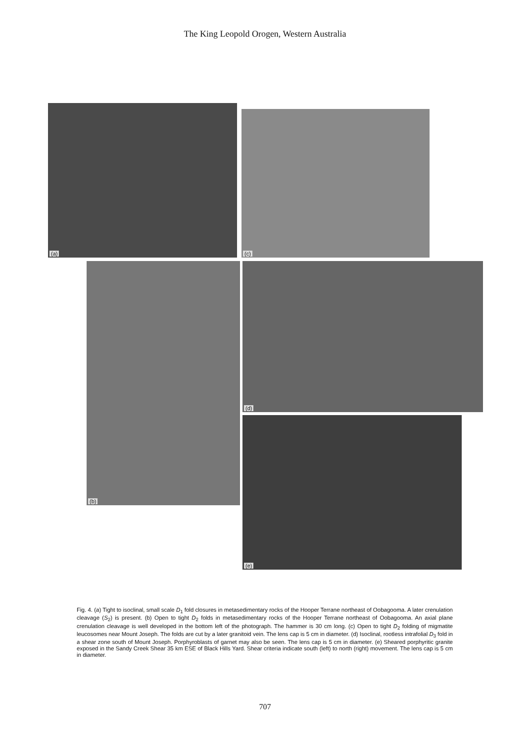The King Leopold Orogen, Western Australia
(a)
(c)
(b) (d)
(e)
Fig. 4. (a) Tight to isoclinal, small scale D<sub>1</sub> fold closures in metasedimentary rocks of the Hooper Terrane northeast of Oobagooma. A later crenulation cleavage (S<sub>2</sub>) is present. (b) Open to tight D<sub>2</sub> folds in metasedimentary rocks of the Hooper Terrane northeast of Oobagooma. An axial plane crenulation cleavage is well developed in the bottom left of the photograph. The hammer is 30 cm long. (c) Open to tight D<sub>2</sub> folding of migmatite leucosomes near Mount Joseph. The folds are cut by a later granitoid vein. The lens cap is 5 cm in diameter. (d) Isoclinal, rootless intrafolial D<sub>3</sub> fold in a shear zone south of Mount Joseph. Porphyroblasts of garnet may also be seen. The lens cap is 5 cm in diameter. (e) Sheared porphyritic granite exposed in the Sandy Creek Shear 35 km ESE of Black Hills Yard. Shear criteria indicate south (left) to north (right) movement. The lens cap is 5 cm in diameter.
707